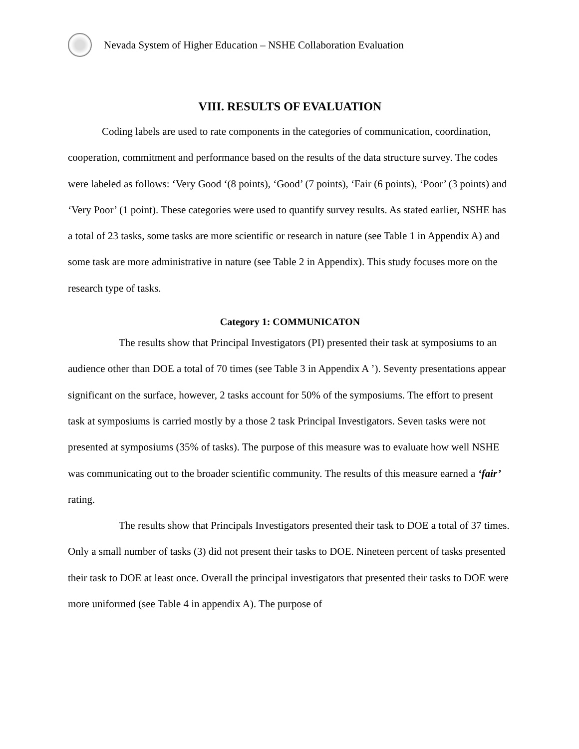Nevada System of Higher Education – NSHE Collaboration Evaluation
VIII. RESULTS OF EVALUATION
Coding labels are used to rate components in the categories of communication, coordination, cooperation, commitment and performance based on the results of the data structure survey. The codes were labeled as follows: ‘Very Good ‘(8 points), ‘Good’ (7 points), ‘Fair (6 points), ‘Poor’ (3 points) and ‘Very Poor’ (1 point). These categories were used to quantify survey results. As stated earlier, NSHE has a total of 23 tasks, some tasks are more scientific or research in nature (see Table 1 in Appendix A) and some task are more administrative in nature (see Table 2 in Appendix). This study focuses more on the research type of tasks.
Category 1: COMMUNICATON
The results show that Principal Investigators (PI) presented their task at symposiums to an audience other than DOE a total of 70 times (see Table 3 in Appendix A ’). Seventy presentations appear significant on the surface, however, 2 tasks account for 50% of the symposiums. The effort to present task at symposiums is carried mostly by a those 2 task Principal Investigators. Seven tasks were not presented at symposiums (35% of tasks). The purpose of this measure was to evaluate how well NSHE was communicating out to the broader scientific community. The results of this measure earned a ‘fair’ rating.
The results show that Principals Investigators presented their task to DOE a total of 37 times. Only a small number of tasks (3) did not present their tasks to DOE. Nineteen percent of tasks presented their task to DOE at least once. Overall the principal investigators that presented their tasks to DOE were more uniformed (see Table 4 in appendix A). The purpose of